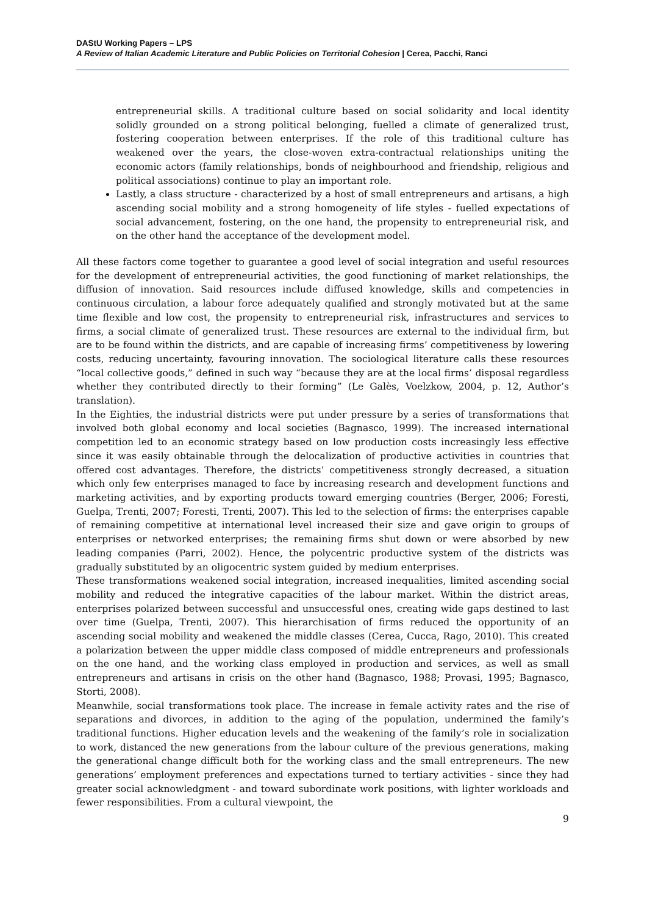DAStU Working Papers – LPS
A Review of Italian Academic Literature and Public Policies on Territorial Cohesion | Cerea, Pacchi, Ranci
entrepreneurial skills. A traditional culture based on social solidarity and local identity solidly grounded on a strong political belonging, fuelled a climate of generalized trust, fostering cooperation between enterprises. If the role of this traditional culture has weakened over the years, the close-woven extra-contractual relationships uniting the economic actors (family relationships, bonds of neighbourhood and friendship, religious and political associations) continue to play an important role.
Lastly, a class structure - characterized by a host of small entrepreneurs and artisans, a high ascending social mobility and a strong homogeneity of life styles - fuelled expectations of social advancement, fostering, on the one hand, the propensity to entrepreneurial risk, and on the other hand the acceptance of the development model.
All these factors come together to guarantee a good level of social integration and useful resources for the development of entrepreneurial activities, the good functioning of market relationships, the diffusion of innovation. Said resources include diffused knowledge, skills and competencies in continuous circulation, a labour force adequately qualified and strongly motivated but at the same time flexible and low cost, the propensity to entrepreneurial risk, infrastructures and services to firms, a social climate of generalized trust. These resources are external to the individual firm, but are to be found within the districts, and are capable of increasing firms’ competitiveness by lowering costs, reducing uncertainty, favouring innovation. The sociological literature calls these resources “local collective goods,” defined in such way “because they are at the local firms’ disposal regardless whether they contributed directly to their forming” (Le Galès, Voelzkow, 2004, p. 12, Author’s translation).
In the Eighties, the industrial districts were put under pressure by a series of transformations that involved both global economy and local societies (Bagnasco, 1999). The increased international competition led to an economic strategy based on low production costs increasingly less effective since it was easily obtainable through the delocalization of productive activities in countries that offered cost advantages. Therefore, the districts’ competitiveness strongly decreased, a situation which only few enterprises managed to face by increasing research and development functions and marketing activities, and by exporting products toward emerging countries (Berger, 2006; Foresti, Guelpa, Trenti, 2007; Foresti, Trenti, 2007). This led to the selection of firms: the enterprises capable of remaining competitive at international level increased their size and gave origin to groups of enterprises or networked enterprises; the remaining firms shut down or were absorbed by new leading companies (Parri, 2002). Hence, the polycentric productive system of the districts was gradually substituted by an oligocentric system guided by medium enterprises.
These transformations weakened social integration, increased inequalities, limited ascending social mobility and reduced the integrative capacities of the labour market. Within the district areas, enterprises polarized between successful and unsuccessful ones, creating wide gaps destined to last over time (Guelpa, Trenti, 2007). This hierarchisation of firms reduced the opportunity of an ascending social mobility and weakened the middle classes (Cerea, Cucca, Rago, 2010). This created a polarization between the upper middle class composed of middle entrepreneurs and professionals on the one hand, and the working class employed in production and services, as well as small entrepreneurs and artisans in crisis on the other hand (Bagnasco, 1988; Provasi, 1995; Bagnasco, Storti, 2008).
Meanwhile, social transformations took place. The increase in female activity rates and the rise of separations and divorces, in addition to the aging of the population, undermined the family’s traditional functions. Higher education levels and the weakening of the family’s role in socialization to work, distanced the new generations from the labour culture of the previous generations, making the generational change difficult both for the working class and the small entrepreneurs. The new generations’ employment preferences and expectations turned to tertiary activities - since they had greater social acknowledgment - and toward subordinate work positions, with lighter workloads and fewer responsibilities. From a cultural viewpoint, the
9